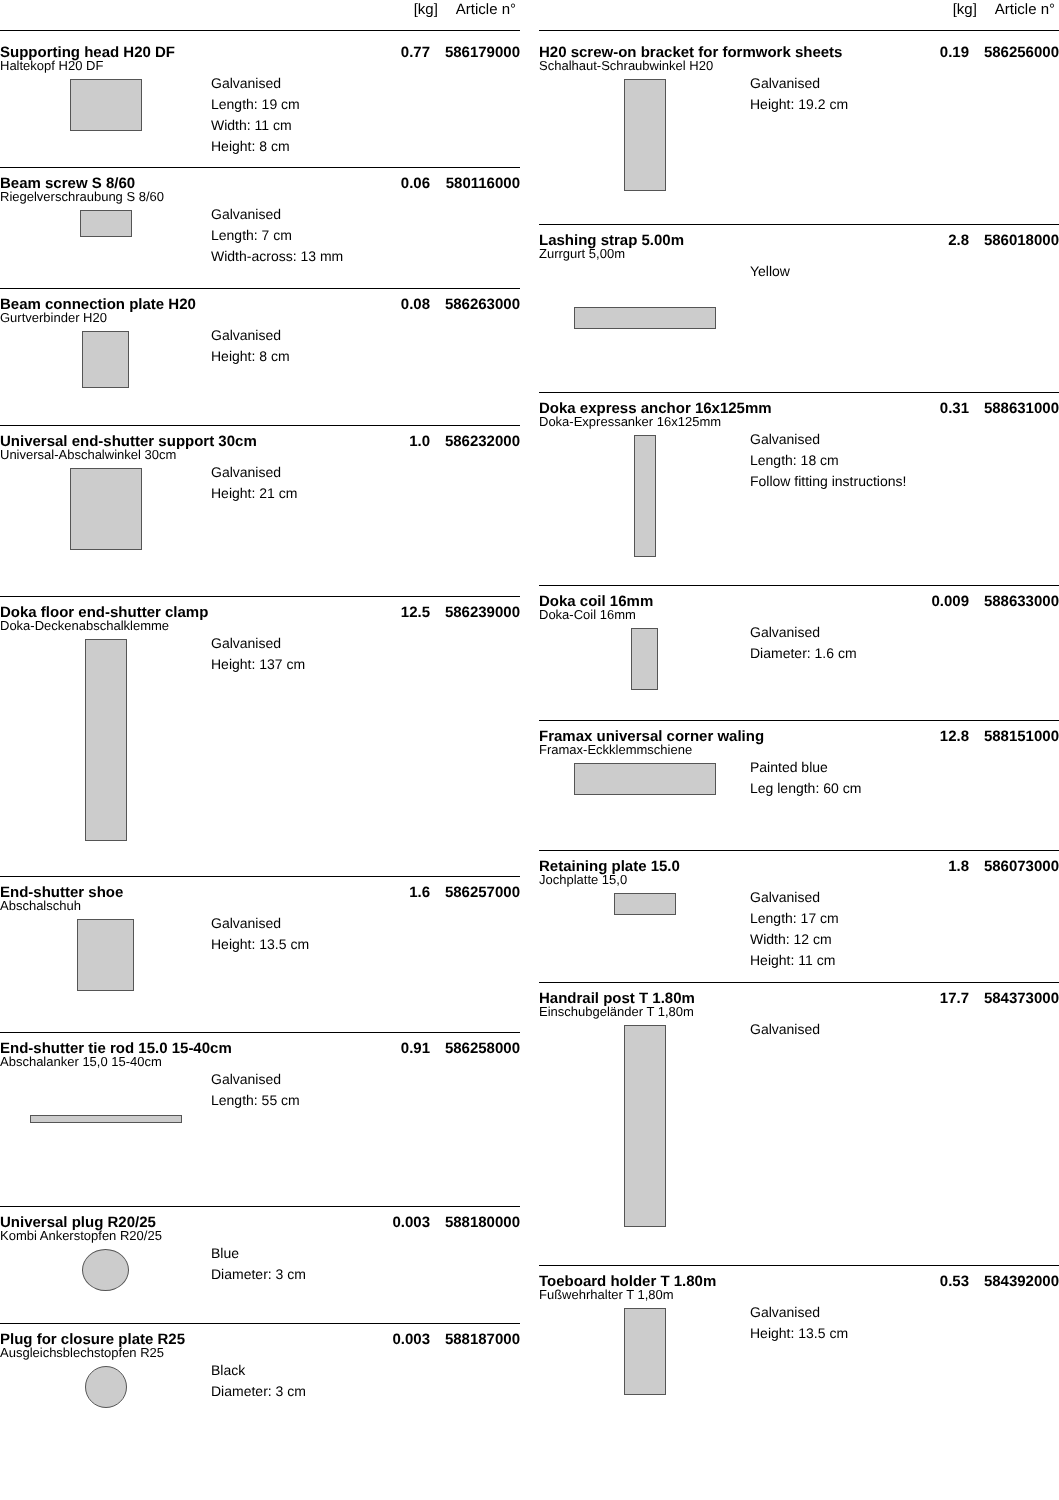[kg] Article n°
Supporting head H20 DF 0.77 586179000
Haltekopf H20 DF
Galvanised
Length: 19 cm
Width: 11 cm
Height: 8 cm
Beam screw S 8/60 0.06 580116000
Riegelverschraubung S 8/60
Galvanised
Length: 7 cm
Width-across: 13 mm
Beam connection plate H20 0.08 586263000
Gurtverbinder H20
Galvanised
Height: 8 cm
Universal end-shutter support 30cm 1.0 586232000
Universal-Abschalwinkel 30cm
Galvanised
Height: 21 cm
Doka floor end-shutter clamp 12.5 586239000
Doka-Deckenabschalklemme
Galvanised
Height: 137 cm
End-shutter shoe 1.6 586257000
Abschalschuh
Galvanised
Height: 13.5 cm
End-shutter tie rod 15.0 15-40cm 0.91 586258000
Abschalanker 15,0 15-40cm
Galvanised
Length: 55 cm
Universal plug R20/25 0.003 588180000
Kombi Ankerstopfen R20/25
Blue
Diameter: 3 cm
Plug for closure plate R25 0.003 588187000
Ausgleichsblechstopfen R25
Black
Diameter: 3 cm
[kg] Article n°
H20 screw-on bracket for formwork sheets 0.19 586256000
Schalhaut-Schraubwinkel H20
Galvanised
Height: 19.2 cm
Lashing strap 5.00m 2.8 586018000
Zurrgurt 5,00m
Yellow
Doka express anchor 16x125mm 0.31 588631000
Doka-Expressanker 16x125mm
Galvanised
Length: 18 cm
Follow fitting instructions!
Doka coil 16mm 0.009 588633000
Doka-Coil 16mm
Galvanised
Diameter: 1.6 cm
Framax universal corner waling 12.8 588151000
Framax-Eckklemmschiene
Painted blue
Leg length: 60 cm
Retaining plate 15.0 1.8 586073000
Jochplatte 15,0
Galvanised
Length: 17 cm
Width: 12 cm
Height: 11 cm
Handrail post T 1.80m 17.7 584373000
Einschubgeländer T 1,80m
Galvanised
Toeboard holder T 1.80m 0.53 584392000
Fußwehrhalter T 1,80m
Galvanised
Height: 13.5 cm